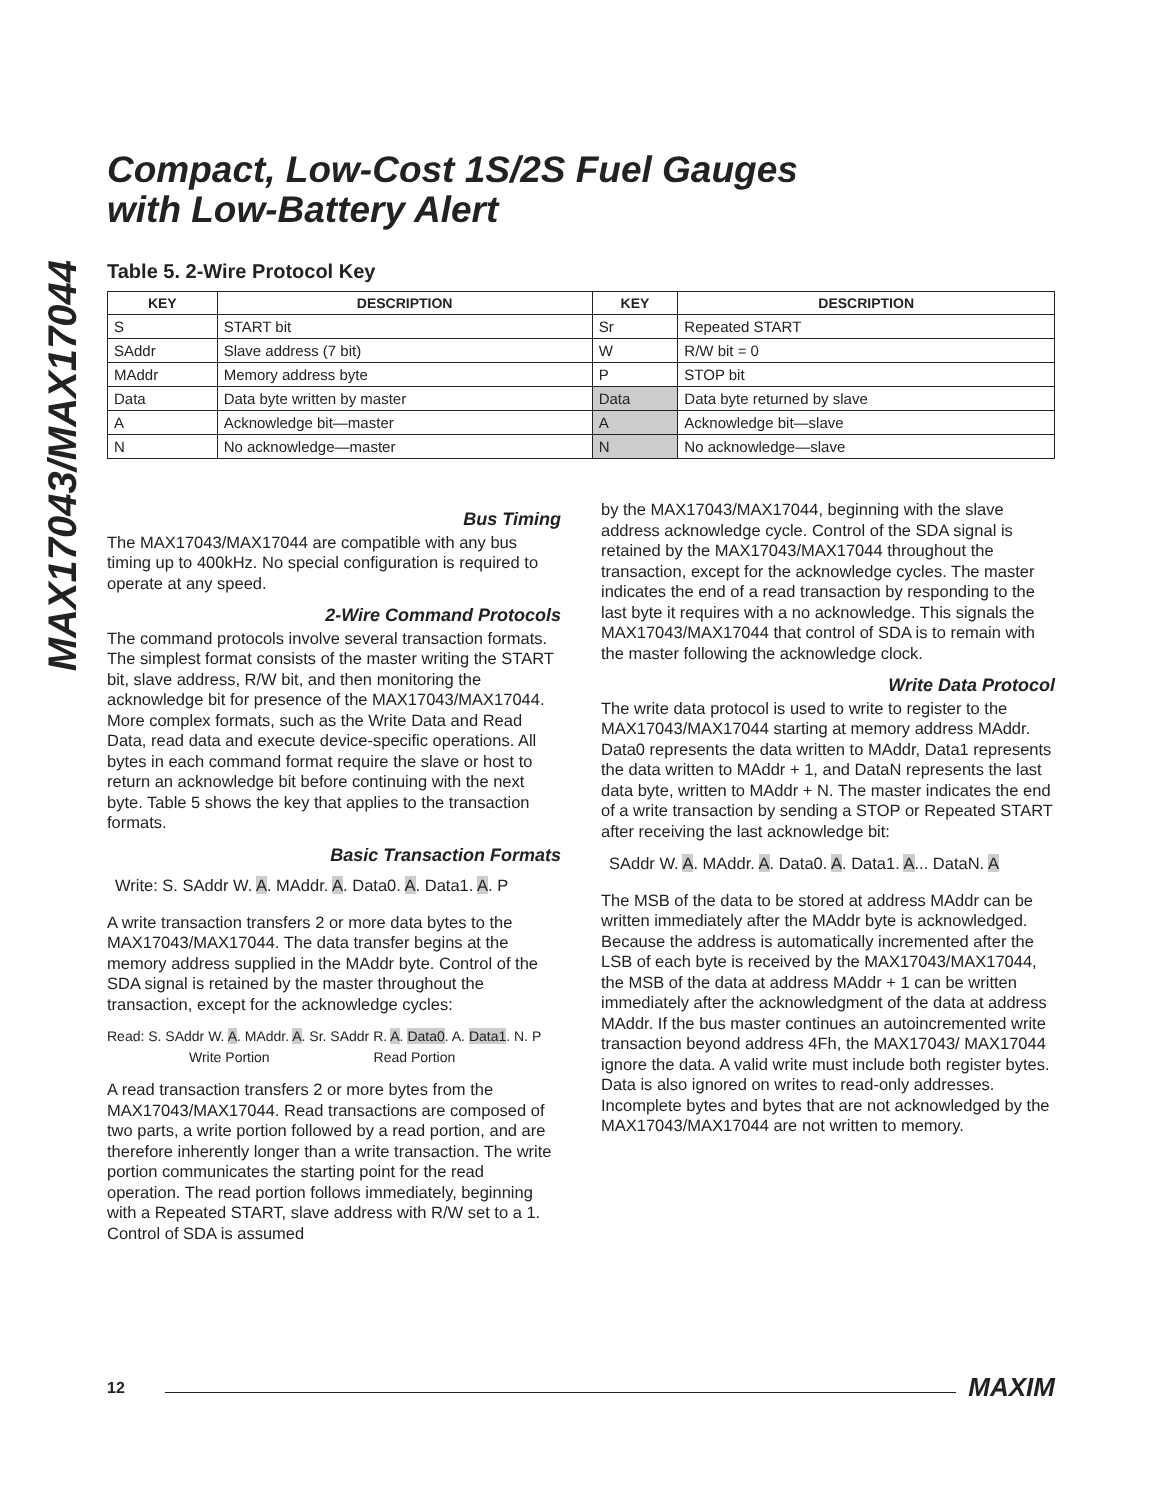MAX17043/MAX17044
Compact, Low-Cost 1S/2S Fuel Gauges
with Low-Battery Alert
Table 5. 2-Wire Protocol Key
| KEY | DESCRIPTION | KEY | DESCRIPTION |
| --- | --- | --- | --- |
| S | START bit | Sr | Repeated START |
| SAddr | Slave address (7 bit) | W | R/W bit = 0 |
| MAddr | Memory address byte | P | STOP bit |
| Data | Data byte written by master | Data | Data byte returned by slave |
| A | Acknowledge bit—master | A | Acknowledge bit—slave |
| N | No acknowledge—master | N | No acknowledge—slave |
Bus Timing
The MAX17043/MAX17044 are compatible with any bus timing up to 400kHz. No special configuration is required to operate at any speed.
2-Wire Command Protocols
The command protocols involve several transaction formats. The simplest format consists of the master writing the START bit, slave address, R/W bit, and then monitoring the acknowledge bit for presence of the MAX17043/MAX17044. More complex formats, such as the Write Data and Read Data, read data and execute device-specific operations. All bytes in each command format require the slave or host to return an acknowledge bit before continuing with the next byte. Table 5 shows the key that applies to the transaction formats.
Basic Transaction Formats
Write: S. SAddr W. A. MAddr. A. Data0. A. Data1. A. P
A write transaction transfers 2 or more data bytes to the MAX17043/MAX17044. The data transfer begins at the memory address supplied in the MAddr byte. Control of the SDA signal is retained by the master throughout the transaction, except for the acknowledge cycles:
Read: S. SAddr W. A. MAddr. A. Sr. SAddr R. A. Data0. A. Data1. N. P
Write Portion Read Portion
A read transaction transfers 2 or more bytes from the MAX17043/MAX17044. Read transactions are composed of two parts, a write portion followed by a read portion, and are therefore inherently longer than a write transaction. The write portion communicates the starting point for the read operation. The read portion follows immediately, beginning with a Repeated START, slave address with R/W set to a 1. Control of SDA is assumed
by the MAX17043/MAX17044, beginning with the slave address acknowledge cycle. Control of the SDA signal is retained by the MAX17043/MAX17044 throughout the transaction, except for the acknowledge cycles. The master indicates the end of a read transaction by responding to the last byte it requires with a no acknowledge. This signals the MAX17043/MAX17044 that control of SDA is to remain with the master following the acknowledge clock.
Write Data Protocol
The write data protocol is used to write to register to the MAX17043/MAX17044 starting at memory address MAddr. Data0 represents the data written to MAddr, Data1 represents the data written to MAddr + 1, and DataN represents the last data byte, written to MAddr + N. The master indicates the end of a write transaction by sending a STOP or Repeated START after receiving the last acknowledge bit:
SAddr W. A. MAddr. A. Data0. A. Data1. A... DataN. A
The MSB of the data to be stored at address MAddr can be written immediately after the MAddr byte is acknowledged. Because the address is automatically incremented after the LSB of each byte is received by the MAX17043/MAX17044, the MSB of the data at address MAddr + 1 can be written immediately after the acknowledgment of the data at address MAddr. If the bus master continues an autoincremented write transaction beyond address 4Fh, the MAX17043/ MAX17044 ignore the data. A valid write must include both register bytes. Data is also ignored on writes to read-only addresses. Incomplete bytes and bytes that are not acknowledged by the MAX17043/MAX17044 are not written to memory.
12 MAXIM